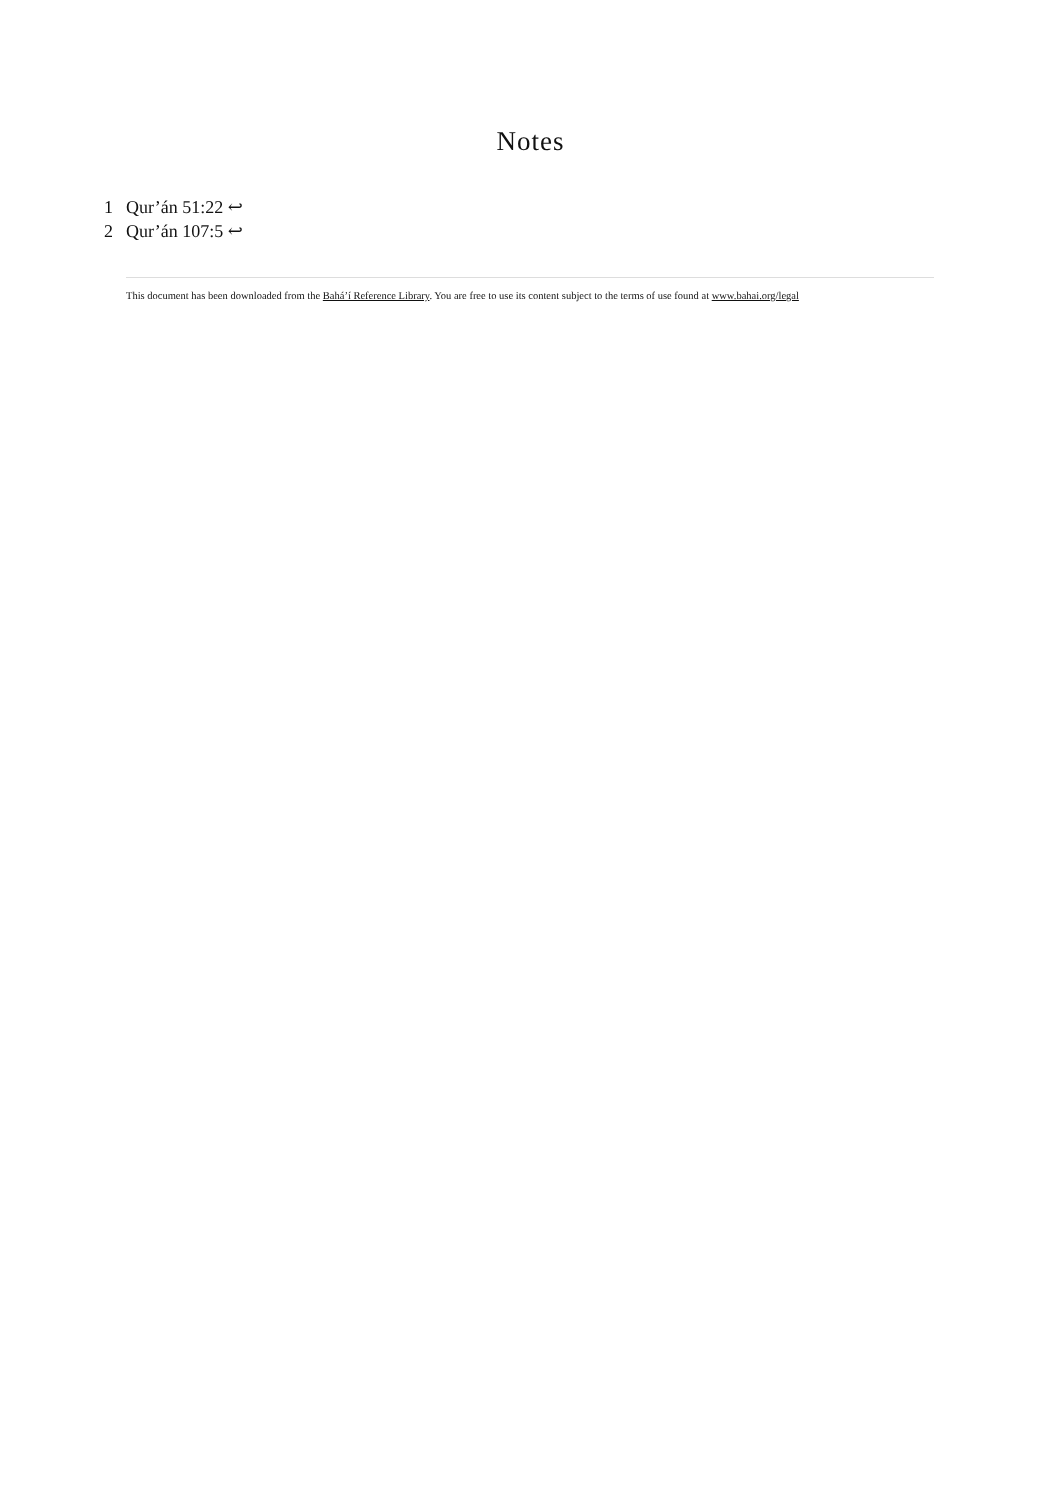Notes
1 Qur’án 51:22 ↩
2 Qur’án 107:5 ↩
This document has been downloaded from the Bahá’í Reference Library. You are free to use its content subject to the terms of use found at www.bahai.org/legal